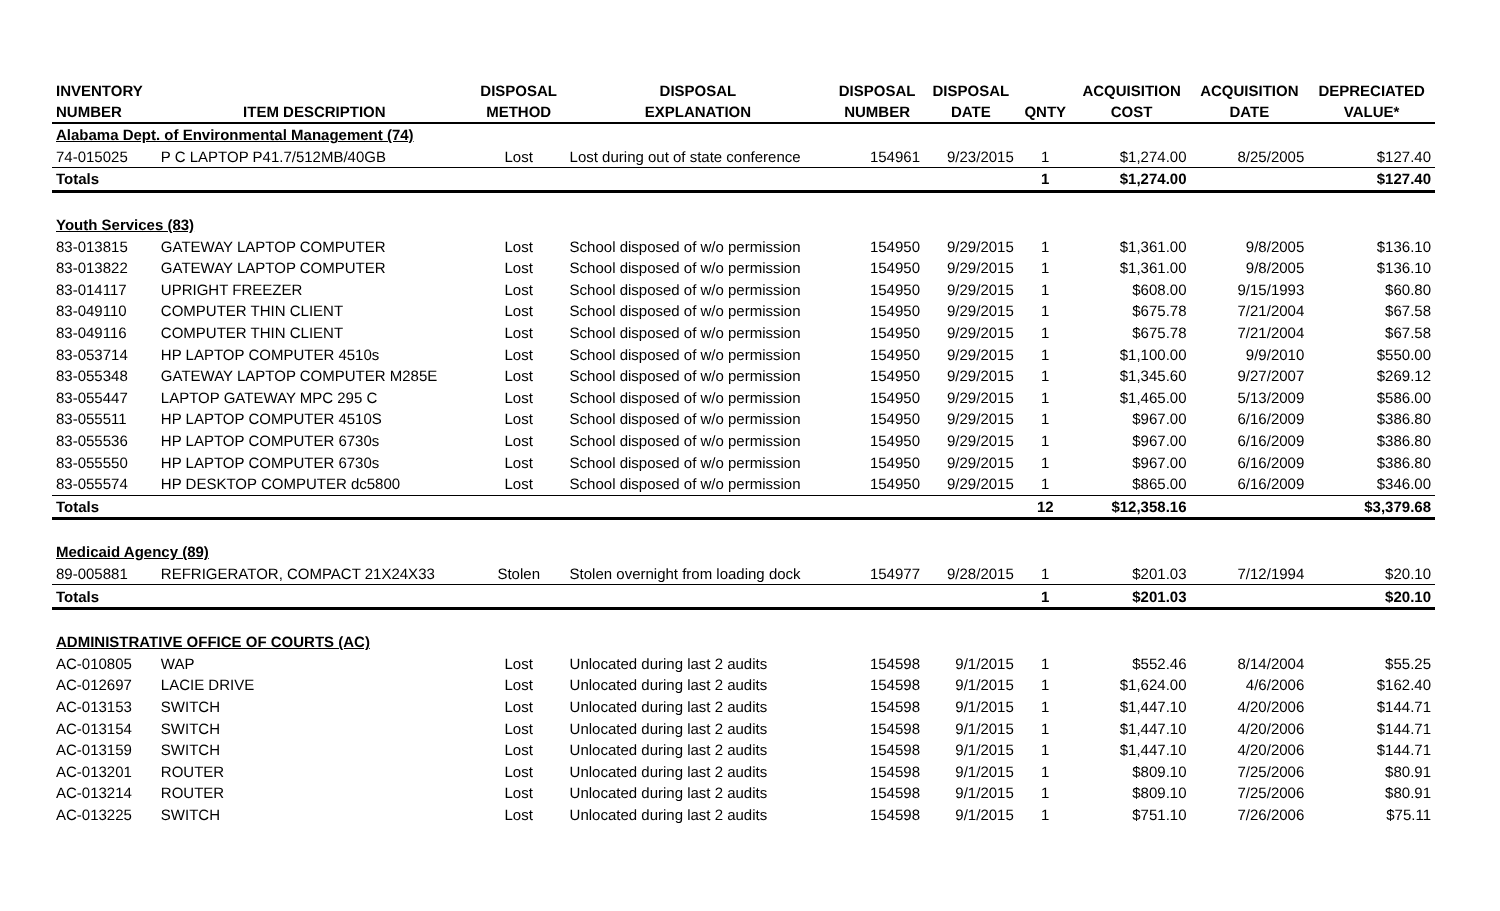| INVENTORY | | DISPOSAL | DISPOSAL | DISPOSAL | DISPOSAL | | ACQUISITION | ACQUISITION | DEPRECIATED |
| --- | --- | --- | --- | --- | --- | --- | --- | --- | --- |
| NUMBER | ITEM DESCRIPTION | METHOD | EXPLANATION | NUMBER | DATE | QNTY | COST | DATE | VALUE* |
| Alabama Dept. of Environmental Management (74) | | | | | | | | | |
| 74-015025 | P C LAPTOP P41.7/512MB/40GB | Lost | Lost during out of state conference | 154961 | 9/23/2015 | 1 | $1,274.00 | 8/25/2005 | $127.40 |
| Totals | | | | | | 1 | $1,274.00 | | $127.40 |
| Youth Services (83) | | | | | | | | | |
| 83-013815 | GATEWAY LAPTOP COMPUTER | Lost | School disposed of w/o permission | 154950 | 9/29/2015 | 1 | $1,361.00 | 9/8/2005 | $136.10 |
| 83-013822 | GATEWAY LAPTOP COMPUTER | Lost | School disposed of w/o permission | 154950 | 9/29/2015 | 1 | $1,361.00 | 9/8/2005 | $136.10 |
| 83-014117 | UPRIGHT FREEZER | Lost | School disposed of w/o permission | 154950 | 9/29/2015 | 1 | $608.00 | 9/15/1993 | $60.80 |
| 83-049110 | COMPUTER THIN CLIENT | Lost | School disposed of w/o permission | 154950 | 9/29/2015 | 1 | $675.78 | 7/21/2004 | $67.58 |
| 83-049116 | COMPUTER THIN CLIENT | Lost | School disposed of w/o permission | 154950 | 9/29/2015 | 1 | $675.78 | 7/21/2004 | $67.58 |
| 83-053714 | HP LAPTOP COMPUTER 4510s | Lost | School disposed of w/o permission | 154950 | 9/29/2015 | 1 | $1,100.00 | 9/9/2010 | $550.00 |
| 83-055348 | GATEWAY LAPTOP COMPUTER M285E | Lost | School disposed of w/o permission | 154950 | 9/29/2015 | 1 | $1,345.60 | 9/27/2007 | $269.12 |
| 83-055447 | LAPTOP GATEWAY MPC 295 C | Lost | School disposed of w/o permission | 154950 | 9/29/2015 | 1 | $1,465.00 | 5/13/2009 | $586.00 |
| 83-055511 | HP LAPTOP COMPUTER 4510S | Lost | School disposed of w/o permission | 154950 | 9/29/2015 | 1 | $967.00 | 6/16/2009 | $386.80 |
| 83-055536 | HP LAPTOP COMPUTER 6730s | Lost | School disposed of w/o permission | 154950 | 9/29/2015 | 1 | $967.00 | 6/16/2009 | $386.80 |
| 83-055550 | HP LAPTOP COMPUTER 6730s | Lost | School disposed of w/o permission | 154950 | 9/29/2015 | 1 | $967.00 | 6/16/2009 | $386.80 |
| 83-055574 | HP DESKTOP COMPUTER dc5800 | Lost | School disposed of w/o permission | 154950 | 9/29/2015 | 1 | $865.00 | 6/16/2009 | $346.00 |
| Totals | | | | | | 12 | $12,358.16 | | $3,379.68 |
| Medicaid Agency (89) | | | | | | | | | |
| 89-005881 | REFRIGERATOR, COMPACT 21X24X33 | Stolen | Stolen overnight from loading dock | 154977 | 9/28/2015 | 1 | $201.03 | 7/12/1994 | $20.10 |
| Totals | | | | | | 1 | $201.03 | | $20.10 |
| ADMINISTRATIVE OFFICE OF COURTS (AC) | | | | | | | | | |
| AC-010805 | WAP | Lost | Unlocated during last 2 audits | 154598 | 9/1/2015 | 1 | $552.46 | 8/14/2004 | $55.25 |
| AC-012697 | LACIE DRIVE | Lost | Unlocated during last 2 audits | 154598 | 9/1/2015 | 1 | $1,624.00 | 4/6/2006 | $162.40 |
| AC-013153 | SWITCH | Lost | Unlocated during last 2 audits | 154598 | 9/1/2015 | 1 | $1,447.10 | 4/20/2006 | $144.71 |
| AC-013154 | SWITCH | Lost | Unlocated during last 2 audits | 154598 | 9/1/2015 | 1 | $1,447.10 | 4/20/2006 | $144.71 |
| AC-013159 | SWITCH | Lost | Unlocated during last 2 audits | 154598 | 9/1/2015 | 1 | $1,447.10 | 4/20/2006 | $144.71 |
| AC-013201 | ROUTER | Lost | Unlocated during last 2 audits | 154598 | 9/1/2015 | 1 | $809.10 | 7/25/2006 | $80.91 |
| AC-013214 | ROUTER | Lost | Unlocated during last 2 audits | 154598 | 9/1/2015 | 1 | $809.10 | 7/25/2006 | $80.91 |
| AC-013225 | SWITCH | Lost | Unlocated during last 2 audits | 154598 | 9/1/2015 | 1 | $751.10 | 7/26/2006 | $75.11 |